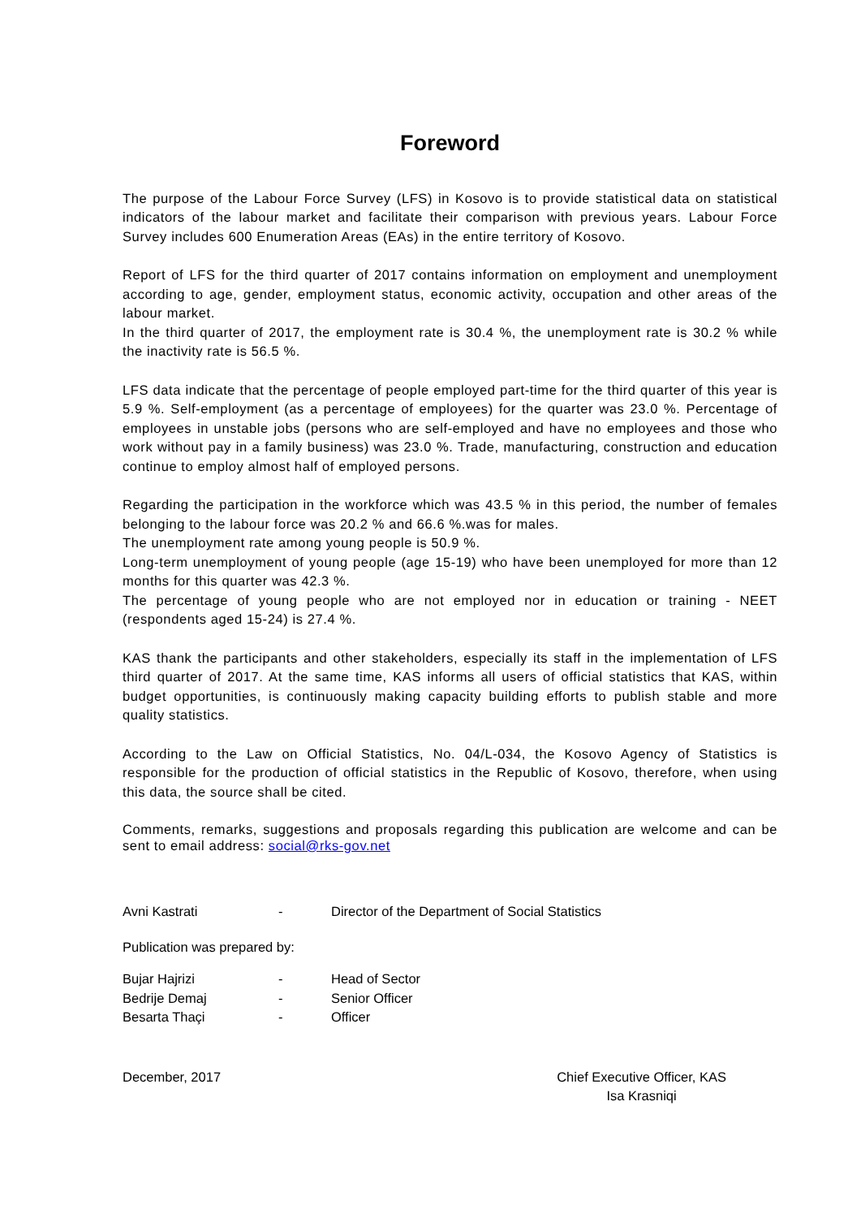Foreword
The purpose of the Labour Force Survey (LFS) in Kosovo is to provide statistical data on statistical indicators of the labour market and facilitate their comparison with previous years. Labour Force Survey includes 600 Enumeration Areas (EAs) in the entire territory of Kosovo.
Report of LFS for the third quarter of 2017 contains information on employment and unemployment according to age, gender, employment status, economic activity, occupation and other areas of the labour market.
In the third quarter of 2017, the employment rate is 30.4 %, the unemployment rate is 30.2 % while the inactivity rate is 56.5 %.
LFS data indicate that the percentage of people employed part-time for the third quarter of this year is 5.9 %. Self-employment (as a percentage of employees) for the quarter was 23.0 %. Percentage of employees in unstable jobs (persons who are self-employed and have no employees and those who work without pay in a family business) was 23.0 %. Trade, manufacturing, construction and education continue to employ almost half of employed persons.
Regarding the participation in the workforce which was 43.5 % in this period, the number of females belonging to the labour force was 20.2 % and 66.6 %.was for males.
The unemployment rate among young people is 50.9 %.
Long-term unemployment of young people (age 15-19) who have been unemployed for more than 12 months for this quarter was 42.3 %.
The percentage of young people who are not employed nor in education or training - NEET (respondents aged 15-24) is 27.4 %.
KAS thank the participants and other stakeholders, especially its staff in the implementation of LFS third quarter of 2017. At the same time, KAS informs all users of official statistics that KAS, within budget opportunities, is continuously making capacity building efforts to publish stable and more quality statistics.
According to the Law on Official Statistics, No. 04/L-034, the Kosovo Agency of Statistics is responsible for the production of official statistics in the Republic of Kosovo, therefore, when using this data, the source shall be cited.
Comments, remarks, suggestions and proposals regarding this publication are welcome and can be sent to email address: social@rks-gov.net
Avni Kastrati - Director of the Department of Social Statistics
Publication was prepared by:
Bujar Hajrizi - Head of Sector
Bedrije Demaj - Senior Officer
Besarta Thaçi - Officer
December, 2017 Chief Executive Officer, KAS
Isa Krasniqi